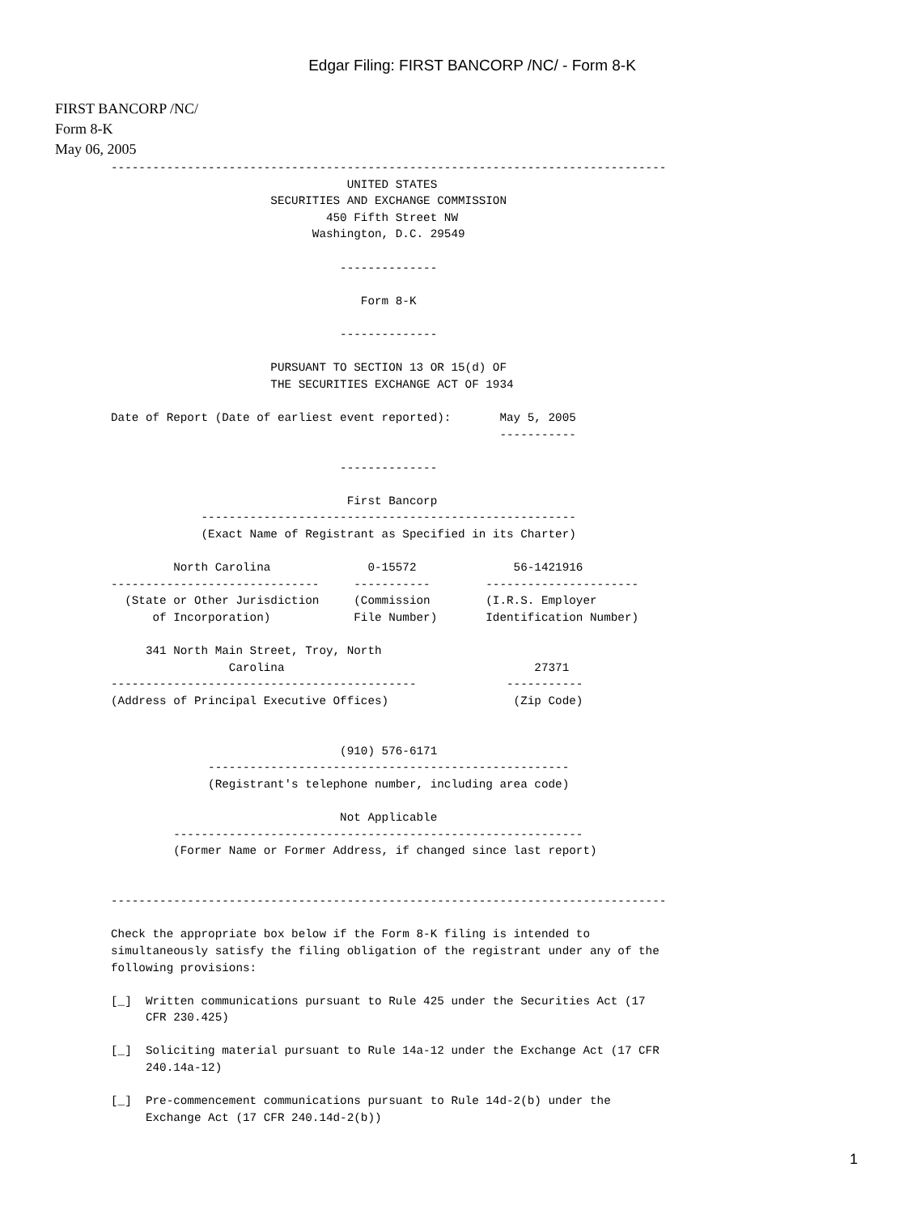Edgar Filing: FIRST BANCORP /NC/ - Form 8-K
FIRST BANCORP /NC/
Form 8-K
May 06, 2005
--------------------------------------------------------------------------------
                                  UNITED STATES
                       SECURITIES AND EXCHANGE COMMISSION
                               450 Fifth Street NW
                             Washington, D.C. 29549

                                 --------------

                                    Form 8-K

                                 --------------

                       PURSUANT TO SECTION 13 OR 15(d) OF
                       THE SECURITIES EXCHANGE ACT OF 1934

Date of Report (Date of earliest event reported):       May 5, 2005
                                                        -----------

                                 --------------

                                  First Bancorp
             ------------------------------------------------------
             (Exact Name of Registrant as Specified in its Charter)

         North Carolina              0-15572              56-1421916
------------------------------     -----------        ----------------------
  (State or Other Jurisdiction     (Commission        (I.R.S. Employer
      of Incorporation)            File Number)       Identification Number)

     341 North Main Street, Troy, North
                 Carolina                                    27371
--------------------------------------------             -----------
(Address of Principal Executive Offices)                  (Zip Code)


                                 (910) 576-6171
              ----------------------------------------------------
              (Registrant's telephone number, including area code)

                                 Not Applicable
         -----------------------------------------------------------
         (Former Name or Former Address, if changed since last report)


--------------------------------------------------------------------------------

Check the appropriate box below if the Form 8-K filing is intended to
simultaneously satisfy the filing obligation of the registrant under any of the
following provisions:

[_]  Written communications pursuant to Rule 425 under the Securities Act (17
     CFR 230.425)

[_]  Soliciting material pursuant to Rule 14a-12 under the Exchange Act (17 CFR
     240.14a-12)

[_]  Pre-commencement communications pursuant to Rule 14d-2(b) under the
     Exchange Act (17 CFR 240.14d-2(b))
1